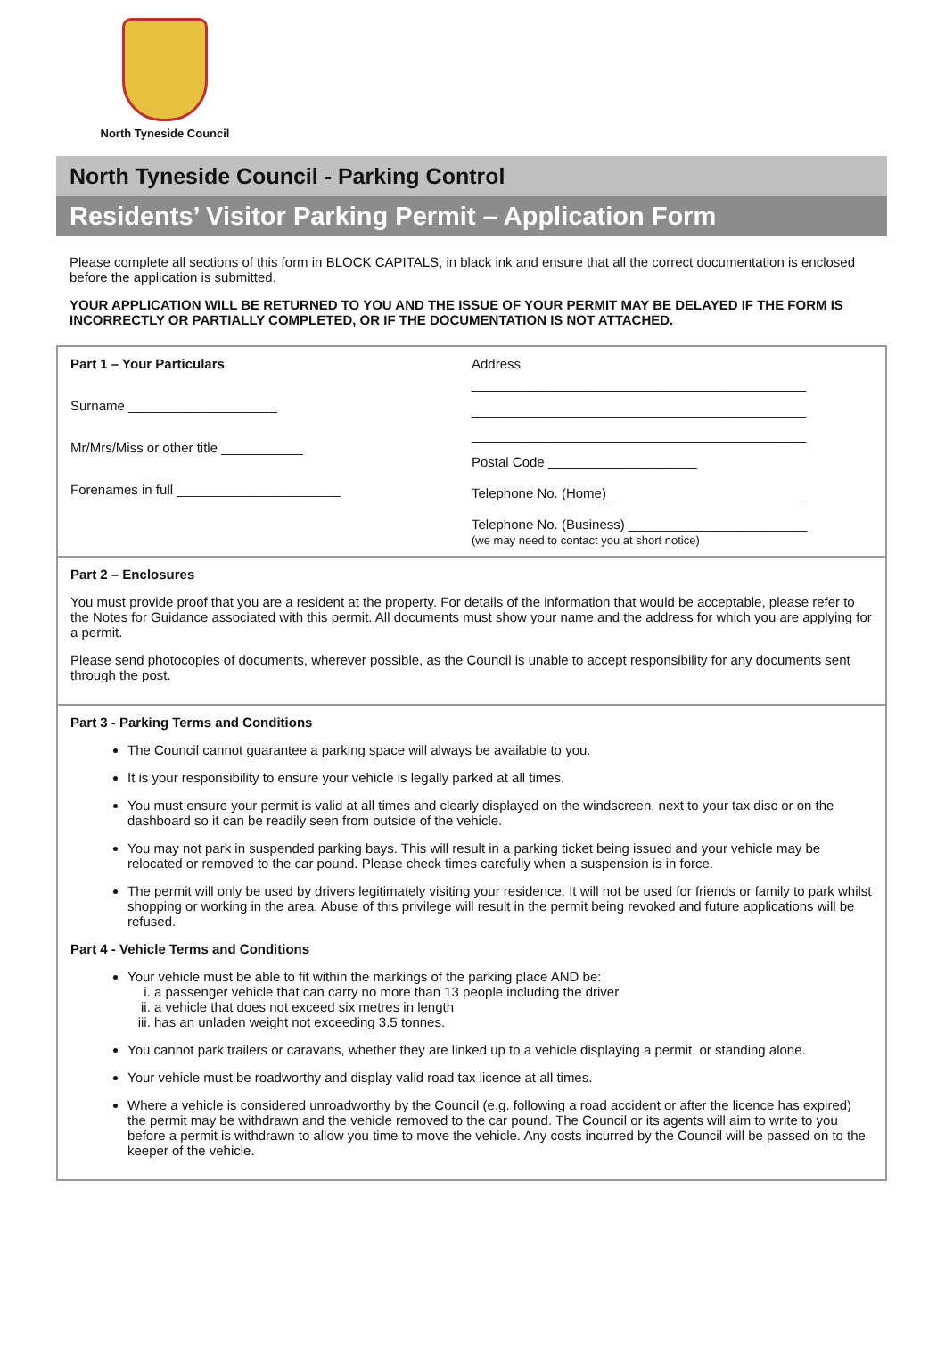North Tyneside Council
North Tyneside Council - Parking Control
Residents’ Visitor Parking Permit – Application Form
Please complete all sections of this form in BLOCK CAPITALS, in black ink and ensure that all the correct documentation is enclosed before the application is submitted.
YOUR APPLICATION WILL BE RETURNED TO YOU AND THE ISSUE OF YOUR PERMIT MAY BE DELAYED IF THE FORM IS INCORRECTLY OR PARTIALLY COMPLETED, OR IF THE DOCUMENTATION IS NOT ATTACHED.
Part 1 – Your Particulars
Surname ____________________
Mr/Mrs/Miss or other title ___________
Forenames in full ______________________
Address
_____________________________________________
_____________________________________________
_____________________________________________
Postal Code ____________________
Telephone No. (Home) __________________________
Telephone No. (Business) ________________________
(we may need to contact you at short notice)
Part 2 – Enclosures
You must provide proof that you are a resident at the property. For details of the information that would be acceptable, please refer to the Notes for Guidance associated with this permit. All documents must show your name and the address for which you are applying for a permit.
Please send photocopies of documents, wherever possible, as the Council is unable to accept responsibility for any documents sent through the post.
Part 3 - Parking Terms and Conditions
The Council cannot guarantee a parking space will always be available to you.
It is your responsibility to ensure your vehicle is legally parked at all times.
You must ensure your permit is valid at all times and clearly displayed on the windscreen, next to your tax disc or on the dashboard so it can be readily seen from outside of the vehicle.
You may not park in suspended parking bays. This will result in a parking ticket being issued and your vehicle may be relocated or removed to the car pound. Please check times carefully when a suspension is in force.
The permit will only be used by drivers legitimately visiting your residence. It will not be used for friends or family to park whilst shopping or working in the area. Abuse of this privilege will result in the permit being revoked and future applications will be refused.
Part 4 - Vehicle Terms and Conditions
Your vehicle must be able to fit within the markings of the parking place AND be:
i. a passenger vehicle that can carry no more than 13 people including the driver
ii. a vehicle that does not exceed six metres in length
iii. has an unladen weight not exceeding 3.5 tonnes.
You cannot park trailers or caravans, whether they are linked up to a vehicle displaying a permit, or standing alone.
Your vehicle must be roadworthy and display valid road tax licence at all times.
Where a vehicle is considered unroadworthy by the Council (e.g. following a road accident or after the licence has expired) the permit may be withdrawn and the vehicle removed to the car pound. The Council or its agents will aim to write to you before a permit is withdrawn to allow you time to move the vehicle. Any costs incurred by the Council will be passed on to the keeper of the vehicle.